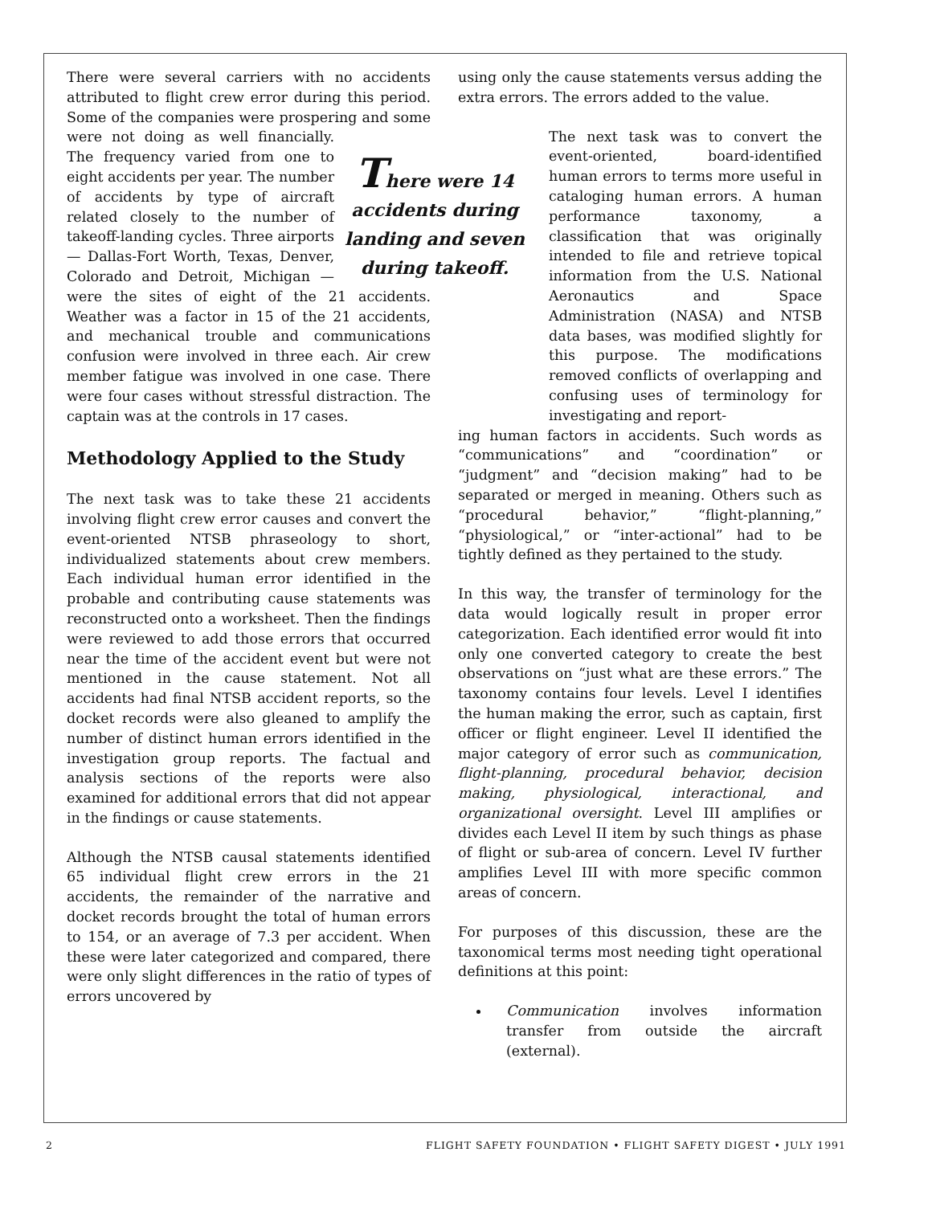There were several carriers with no accidents attributed to flight crew error during this period. Some of the companies were prospering and some were not doing as well financially. There were 14 accidents during landing and seven during takeoff. The frequency varied from one to eight accidents per year. The number of accidents by type of aircraft related closely to the number of takeoff-landing cycles. Three airports — Dallas-Fort Worth, Texas, Denver, Colorado and Detroit, Michigan — were the sites of eight of the 21 accidents. Weather was a factor in 15 of the 21 accidents, and mechanical trouble and communications confusion were involved in three each. Air crew member fatigue was involved in one case. There were four cases without stressful distraction. The captain was at the controls in 17 cases.
Methodology Applied to the Study
The next task was to take these 21 accidents involving flight crew error causes and convert the event-oriented NTSB phraseology to short, individualized statements about crew members. Each individual human error identified in the probable and contributing cause statements was reconstructed onto a worksheet. Then the findings were reviewed to add those errors that occurred near the time of the accident event but were not mentioned in the cause statement. Not all accidents had final NTSB accident reports, so the docket records were also gleaned to amplify the number of distinct human errors identified in the investigation group reports. The factual and analysis sections of the reports were also examined for additional errors that did not appear in the findings or cause statements.
Although the NTSB causal statements identified 65 individual flight crew errors in the 21 accidents, the remainder of the narrative and docket records brought the total of human errors to 154, or an average of 7.3 per accident. When these were later categorized and compared, there were only slight differences in the ratio of types of errors uncovered by
using only the cause statements versus adding the extra errors. The errors added to the value.
The next task was to convert the event-oriented, board-identified human errors to terms more useful in cataloging human errors. A human performance taxonomy, a classification that was originally intended to file and retrieve topical information from the U.S. National Aeronautics and Space Administration (NASA) and NTSB data bases, was modified slightly for this purpose. The modifications removed conflicts of overlapping and confusing uses of terminology for investigating and report-
ing human factors in accidents. Such words as “communications” and “coordination” or “judgment” and “decision making” had to be separated or merged in meaning. Others such as “procedural behavior,” “flight-planning,” “physiological,” or “inter-actional” had to be tightly defined as they pertained to the study.
In this way, the transfer of terminology for the data would logically result in proper error categorization. Each identified error would fit into only one converted category to create the best observations on “just what are these errors.” The taxonomy contains four levels. Level I identifies the human making the error, such as captain, first officer or flight engineer. Level II identified the major category of error such as communication, flight-planning, procedural behavior, decision making, physiological, interactional, and organizational oversight. Level III amplifies or divides each Level II item by such things as phase of flight or sub-area of concern. Level IV further amplifies Level III with more specific common areas of concern.
For purposes of this discussion, these are the taxonomical terms most needing tight operational definitions at this point:
Communication involves information transfer from outside the aircraft (external).
2 FLIGHT SAFETY FOUNDATION • FLIGHT SAFETY DIGEST • JULY 1991